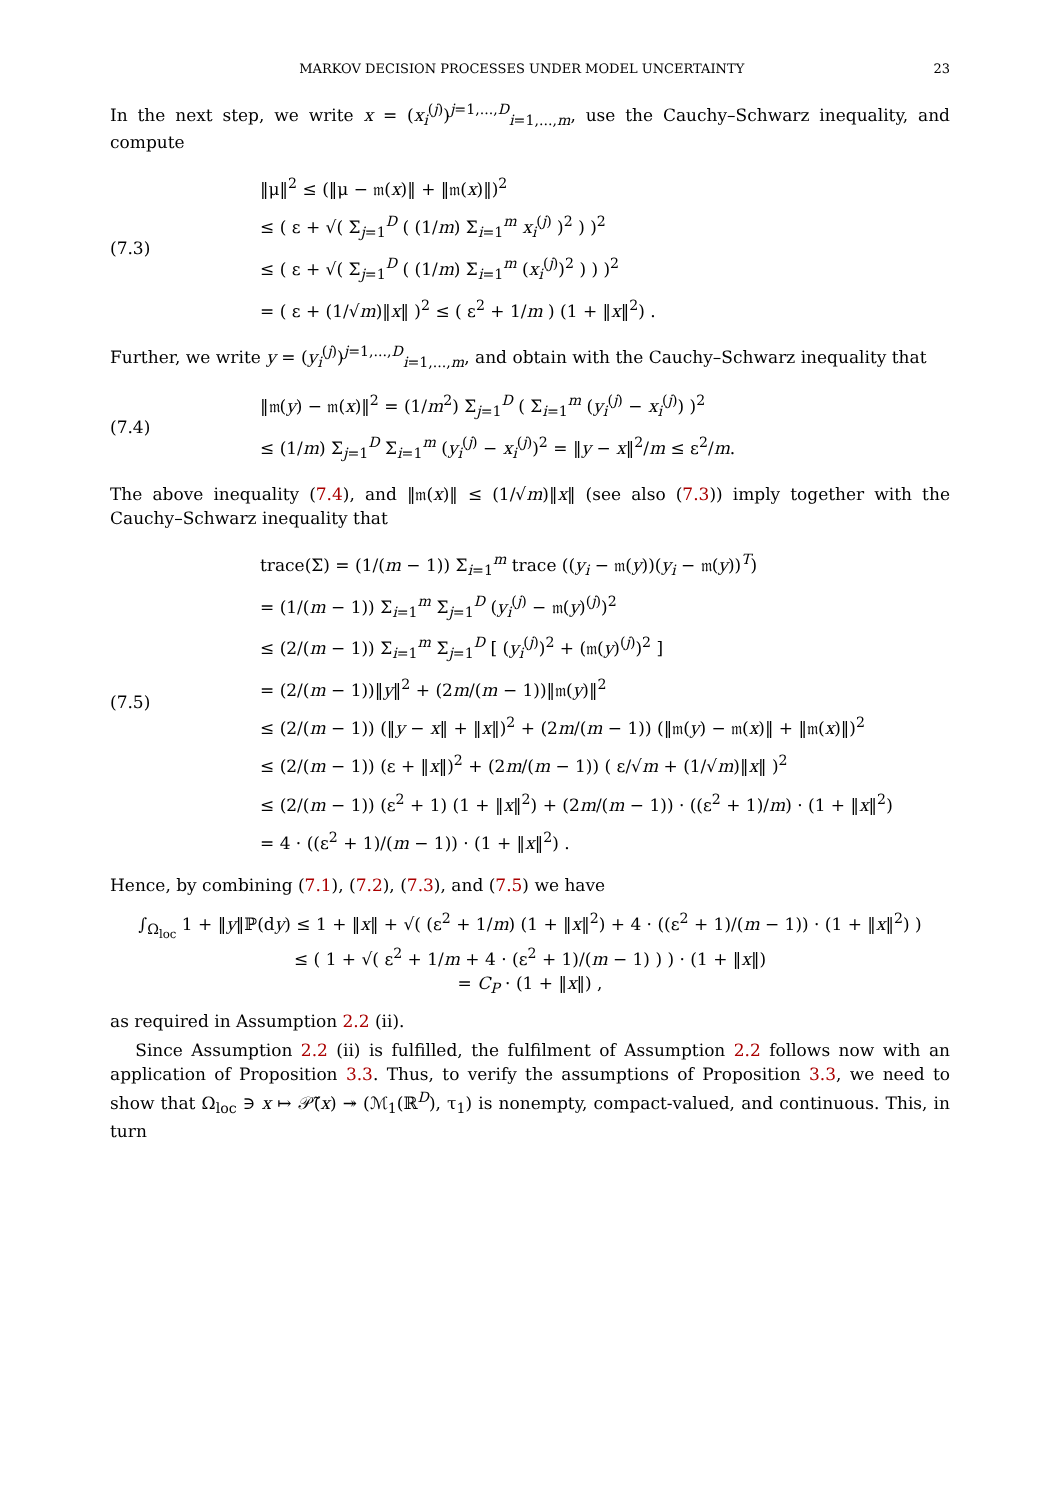MARKOV DECISION PROCESSES UNDER MODEL UNCERTAINTY 23
In the next step, we write x = (x<sub>i</sub><sup>(j)</sup>)<sup>j=1,...,D</sup><sub>i=1,...,m</sub>, use the Cauchy–Schwarz inequality, and compute
(7.3)
‖μ‖<sup>2</sup> ≤ (‖μ − 𝔪(x)‖ + ‖𝔪(x)‖)<sup>2</sup>
≤ ( ε + √( Σ<sub>j=1</sub><sup>D</sup> ( (1/m) Σ<sub>i=1</sub><sup>m</sup> x<sub>i</sub><sup>(j)</sup> )<sup>2</sup> ) )<sup>2</sup>
≤ ( ε + √( Σ<sub>j=1</sub><sup>D</sup> ( (1/m) Σ<sub>i=1</sub><sup>m</sup> (x<sub>i</sub><sup>(j)</sup>)<sup>2</sup> ) ) )<sup>2</sup>
= ( ε + (1/√m)‖x‖ )<sup>2</sup> ≤ ( ε<sup>2</sup> + 1/m ) (1 + ‖x‖<sup>2</sup>) .
Further, we write y = (y<sub>i</sub><sup>(j)</sup>)<sup>j=1,...,D</sup><sub>i=1,...,m</sub>, and obtain with the Cauchy–Schwarz inequality that
(7.4)
‖𝔪(y) − 𝔪(x)‖<sup>2</sup> = (1/m<sup>2</sup>) Σ<sub>j=1</sub><sup>D</sup> ( Σ<sub>i=1</sub><sup>m</sup> (y<sub>i</sub><sup>(j)</sup> − x<sub>i</sub><sup>(j)</sup>) )<sup>2</sup>
≤ (1/m) Σ<sub>j=1</sub><sup>D</sup> Σ<sub>i=1</sub><sup>m</sup> (y<sub>i</sub><sup>(j)</sup> − x<sub>i</sub><sup>(j)</sup>)<sup>2</sup> = ‖y − x‖<sup>2</sup>/m ≤ ε<sup>2</sup>/m.
The above inequality (7.4), and ‖𝔪(x)‖ ≤ (1/√m)‖x‖ (see also (7.3)) imply together with the Cauchy–Schwarz inequality that
(7.5)
trace(Σ) = (1/(m − 1)) Σ<sub>i=1</sub><sup>m</sup> trace ((y<sub>i</sub> − 𝔪(y))(y<sub>i</sub> − 𝔪(y))<sup>T</sup>)
= (1/(m − 1)) Σ<sub>i=1</sub><sup>m</sup> Σ<sub>j=1</sub><sup>D</sup> (y<sub>i</sub><sup>(j)</sup> − 𝔪(y)<sup>(j)</sup>)<sup>2</sup>
≤ (2/(m − 1)) Σ<sub>i=1</sub><sup>m</sup> Σ<sub>j=1</sub><sup>D</sup> [ (y<sub>i</sub><sup>(j)</sup>)<sup>2</sup> + (𝔪(y)<sup>(j)</sup>)<sup>2</sup> ]
= (2/(m − 1))‖y‖<sup>2</sup> + (2m/(m − 1))‖𝔪(y)‖<sup>2</sup>
≤ (2/(m − 1)) (‖y − x‖ + ‖x‖)<sup>2</sup> + (2m/(m − 1)) (‖𝔪(y) − 𝔪(x)‖ + ‖𝔪(x)‖)<sup>2</sup>
≤ (2/(m − 1)) (ε + ‖x‖)<sup>2</sup> + (2m/(m − 1)) ( ε/√m + (1/√m)‖x‖ )<sup>2</sup>
≤ (2/(m − 1)) (ε<sup>2</sup> + 1) (1 + ‖x‖<sup>2</sup>) + (2m/(m − 1)) · ((ε<sup>2</sup> + 1)/m) · (1 + ‖x‖<sup>2</sup>)
= 4 · ((ε<sup>2</sup> + 1)/(m − 1)) · (1 + ‖x‖<sup>2</sup>) .
Hence, by combining (7.1), (7.2), (7.3), and (7.5) we have
∫<sub>Ω<sub>loc</sub></sub> 1 + ‖y‖ℙ(dy) ≤ 1 + ‖x‖ + √( (ε<sup>2</sup> + 1/m) (1 + ‖x‖<sup>2</sup>) + 4 · ((ε<sup>2</sup> + 1)/(m − 1)) · (1 + ‖x‖<sup>2</sup>) )
≤ ( 1 + √( ε<sup>2</sup> + 1/m + 4 · (ε<sup>2</sup> + 1)/(m − 1) ) ) · (1 + ‖x‖)
= C<sub>P</sub> · (1 + ‖x‖) ,
as required in Assumption 2.2 (ii).
Since Assumption 2.2 (ii) is fulfilled, the fulfilment of Assumption 2.2 follows now with an application of Proposition 3.3. Thus, to verify the assumptions of Proposition 3.3, we need to show that Ω<sub>loc</sub> ∋ x ↦ 𝒫̃(x) ↠ (ℳ<sub>1</sub>(ℝ<sup>D</sup>), τ<sub>1</sub>) is nonempty, compact-valued, and continuous. This, in turn